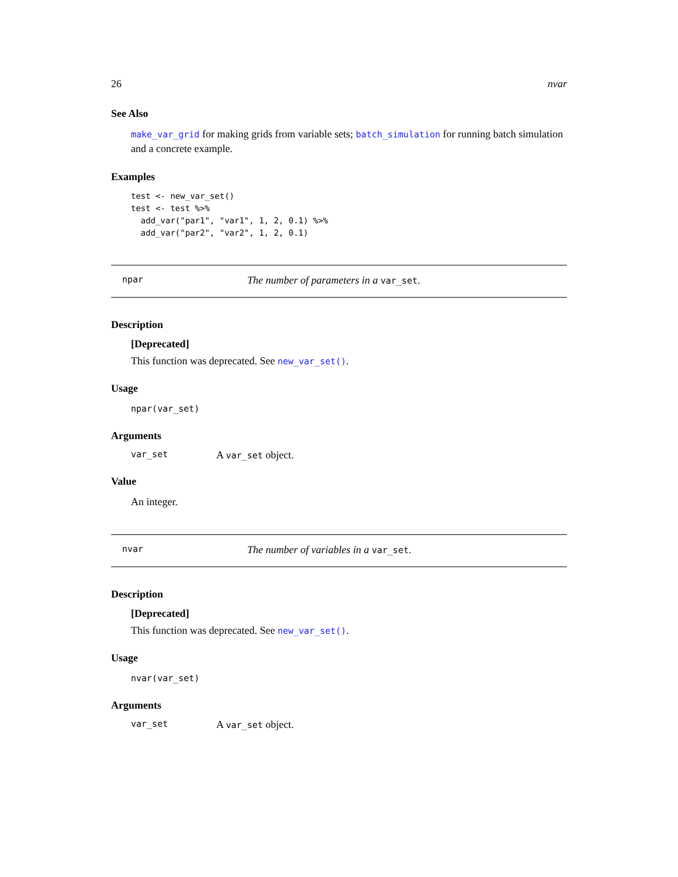26 nvar
See Also
make_var_grid for making grids from variable sets; batch_simulation for running batch simulation and a concrete example.
Examples
test <- new_var_set()
test <- test %>%
  add_var("par1", "var1", 1, 2, 0.1) %>%
  add_var("par2", "var2", 1, 2, 0.1)
npar The number of parameters in a var_set.
Description
[Deprecated]
This function was deprecated. See new_var_set().
Usage
npar(var_set)
Arguments
var_set A var_set object.
Value
An integer.
nvar The number of variables in a var_set.
Description
[Deprecated]
This function was deprecated. See new_var_set().
Usage
nvar(var_set)
Arguments
var_set A var_set object.